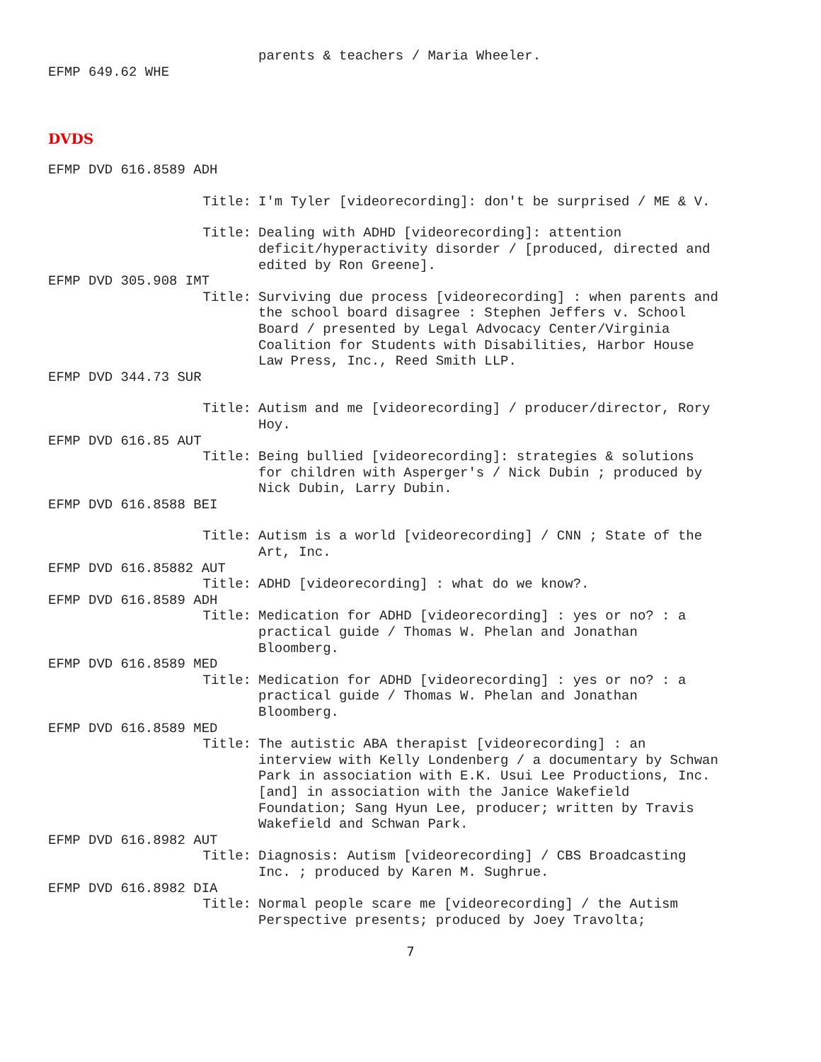parents & teachers / Maria Wheeler.
EFMP 649.62 WHE
DVDS
EFMP DVD 616.8589 ADH
Title:
I'm Tyler [videorecording]: don't be surprised / ME & V.
Title:
Dealing with ADHD [videorecording]: attention deficit/hyperactivity disorder / [produced, directed and edited by Ron Greene].
EFMP DVD 305.908 IMT
Title:
Surviving due process [videorecording] : when parents and the school board disagree : Stephen Jeffers v. School Board / presented by Legal Advocacy Center/Virginia Coalition for Students with Disabilities, Harbor House Law Press, Inc., Reed Smith LLP.
EFMP DVD 344.73 SUR
Title:
Autism and me [videorecording] / producer/director, Rory Hoy.
EFMP DVD 616.85 AUT
Title:
Being bullied [videorecording]: strategies & solutions for children with Asperger's / Nick Dubin ; produced by Nick Dubin, Larry Dubin.
EFMP DVD 616.8588 BEI
Title:
Autism is a world [videorecording] / CNN ; State of the Art, Inc.
EFMP DVD 616.85882 AUT
Title:
ADHD [videorecording] : what do we know?.
EFMP DVD 616.8589 ADH
Title:
Medication for ADHD [videorecording] : yes or no? : a practical guide / Thomas W. Phelan and Jonathan Bloomberg.
EFMP DVD 616.8589 MED
Title:
Medication for ADHD [videorecording] : yes or no? : a practical guide / Thomas W. Phelan and Jonathan Bloomberg.
EFMP DVD 616.8589 MED
Title:
The autistic ABA therapist [videorecording] : an interview with Kelly Londenberg / a documentary by Schwan Park in association with E.K. Usui Lee Productions, Inc. [and] in association with the Janice Wakefield Foundation; Sang Hyun Lee, producer; written by Travis Wakefield and Schwan Park.
EFMP DVD 616.8982 AUT
Title:
Diagnosis: Autism [videorecording] / CBS Broadcasting Inc. ; produced by Karen M. Sughrue.
EFMP DVD 616.8982 DIA
Title:
Normal people scare me [videorecording] / the Autism Perspective presents; produced by Joey Travolta;
7